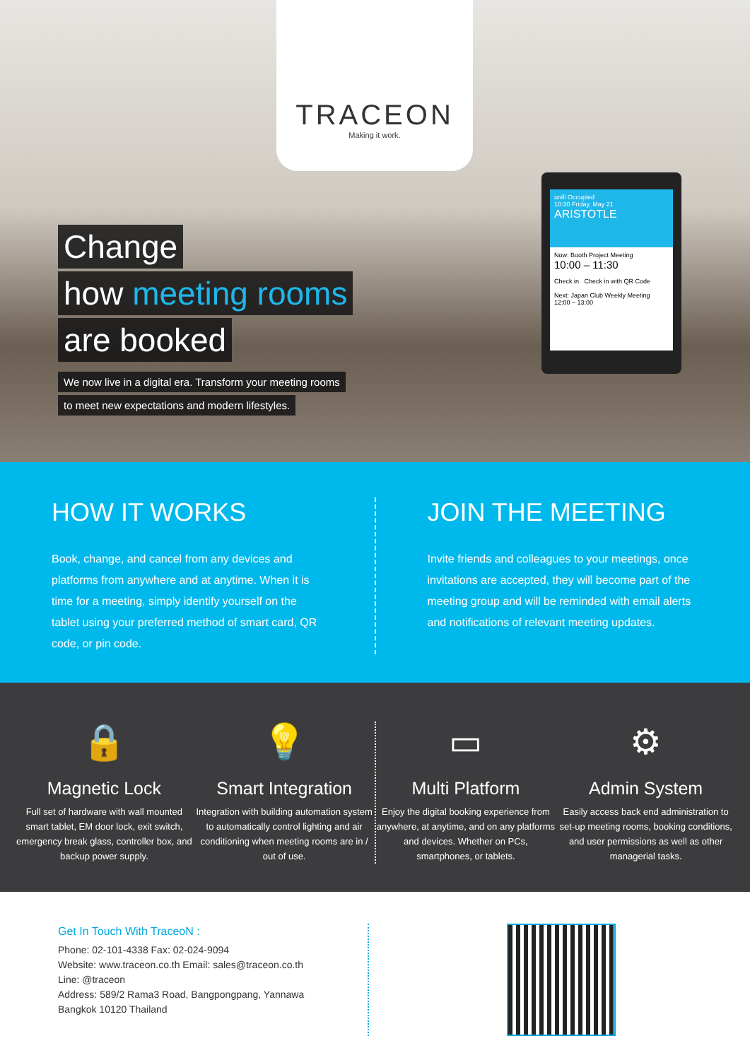TRACEON
Making it work.
Change
how meeting rooms
are booked
We now live in a digital era. Transform your meeting rooms
to meet new expectations and modern lifestyles.
unifi Occupied
10:30 Friday, May 21
ARISTOTLE
Now: Booth Project Meeting
10:00 – 11:30
Check in Check in with QR Code
Next: Japan Club Weekly Meeting
12:00 – 13:00
HOW IT WORKS
Book, change, and cancel from any devices and platforms from anywhere and at anytime. When it is time for a meeting, simply identify yourself on the tablet using your preferred method of smart card, QR code, or pin code.
JOIN THE MEETING
Invite friends and colleagues to your meetings, once invitations are accepted, they will become part of the meeting group and will be reminded with email alerts and notifications of relevant meeting updates.
🔒
Magnetic Lock
Full set of hardware with wall mounted smart tablet, EM door lock, exit switch, emergency break glass, controller box, and backup power supply.
💡
Smart Integration
Integration with building automation system to automatically control lighting and air conditioning when meeting rooms are in / out of use.
▭
Multi Platform
Enjoy the digital booking experience from anywhere, at anytime, and on any platforms and devices. Whether on PCs, smartphones, or tablets.
⚙
Admin System
Easily access back end administration to set-up meeting rooms, booking conditions, and user permissions as well as other managerial tasks.
Get In Touch With TraceoN :
Phone: 02-101-4338 Fax: 02-024-9094
Website: www.traceon.co.th Email: sales@traceon.co.th
Line: @traceon
Address: 589/2 Rama3 Road, Bangpongpang, Yannawa
Bangkok 10120 Thailand